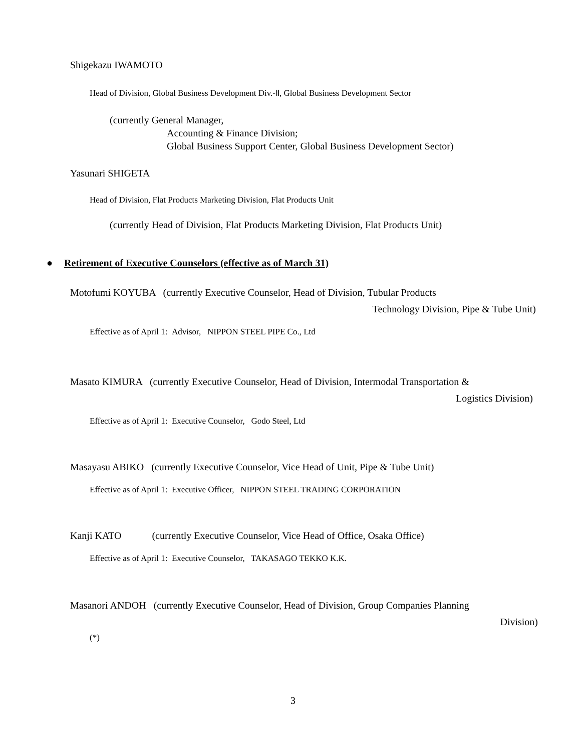Shigekazu IWAMOTO
Head of Division, Global Business Development Div.-Ⅱ, Global Business Development Sector
(currently General Manager,
Accounting & Finance Division;
Global Business Support Center, Global Business Development Sector)
Yasunari SHIGETA
Head of Division, Flat Products Marketing Division, Flat Products Unit
(currently Head of Division, Flat Products Marketing Division, Flat Products Unit)
● Retirement of Executive Counselors (effective as of March 31)
Motofumi KOYUBA (currently Executive Counselor, Head of Division, Tubular Products
Technology Division, Pipe & Tube Unit)
Effective as of April 1: Advisor, NIPPON STEEL PIPE Co., Ltd
Masato KIMURA (currently Executive Counselor, Head of Division, Intermodal Transportation &
Logistics Division)
Effective as of April 1: Executive Counselor, Godo Steel, Ltd
Masayasu ABIKO (currently Executive Counselor, Vice Head of Unit, Pipe & Tube Unit)
Effective as of April 1: Executive Officer, NIPPON STEEL TRADING CORPORATION
Kanji KATO (currently Executive Counselor, Vice Head of Office, Osaka Office)
Effective as of April 1: Executive Counselor, TAKASAGO TEKKO K.K.
Masanori ANDOH (currently Executive Counselor, Head of Division, Group Companies Planning
Division)
(*)
3